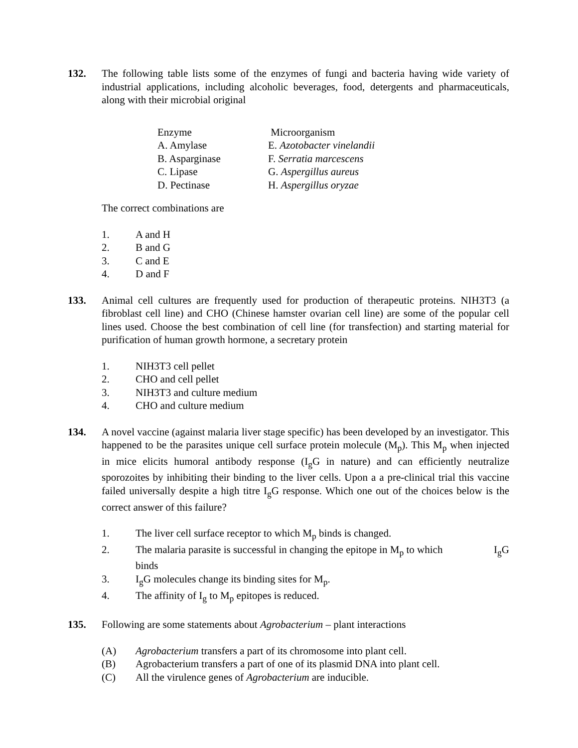132. The following table lists some of the enzymes of fungi and bacteria having wide variety of industrial applications, including alcoholic beverages, food, detergents and pharmaceuticals, along with their microbial original
| Enzyme | Microorganism |
| A. Amylase | E. Azotobacter vinelandii |
| B. Asparginase | F. Serratia marcescens |
| C. Lipase | G. Aspergillus aureus |
| D. Pectinase | H. Aspergillus oryzae |
The correct combinations are
1. A and H
2. B and G
3. C and E
4. D and F
133. Animal cell cultures are frequently used for production of therapeutic proteins. NIH3T3 (a fibroblast cell line) and CHO (Chinese hamster ovarian cell line) are some of the popular cell lines used. Choose the best combination of cell line (for transfection) and starting material for purification of human growth hormone, a secretary protein
1. NIH3T3 cell pellet
2. CHO and cell pellet
3. NIH3T3 and culture medium
4. CHO and culture medium
134. A novel vaccine (against malaria liver stage specific) has been developed by an investigator. This happened to be the parasites unique cell surface protein molecule (M<sub>p</sub>). This M<sub>p</sub> when injected in mice elicits humoral antibody response (I<sub>g</sub>G in nature) and can efficiently neutralize sporozoites by inhibiting their binding to the liver cells. Upon a a pre-clinical trial this vaccine failed universally despite a high titre I<sub>g</sub>G response. Which one out of the choices below is the correct answer of this failure?
1. The liver cell surface receptor to which M<sub>p</sub> binds is changed.
2. The malaria parasite is successful in changing the epitope in M<sub>p</sub> to which I<sub>g</sub>G
binds
3. I<sub>g</sub>G molecules change its binding sites for M<sub>p</sub>.
4. The affinity of I<sub>g</sub> to M<sub>p</sub> epitopes is reduced.
135. Following are some statements about Agrobacterium – plant interactions
(A) Agrobacterium transfers a part of its chromosome into plant cell.
(B) Agrobacterium transfers a part of one of its plasmid DNA into plant cell.
(C) All the virulence genes of Agrobacterium are inducible.